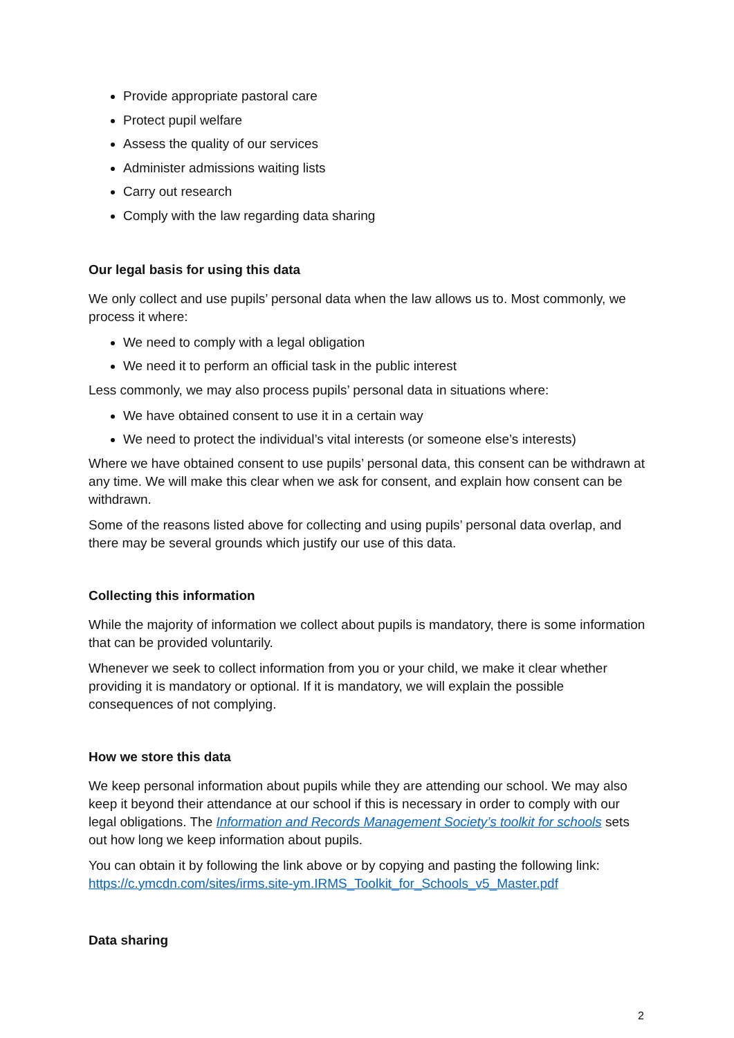Provide appropriate pastoral care
Protect pupil welfare
Assess the quality of our services
Administer admissions waiting lists
Carry out research
Comply with the law regarding data sharing
Our legal basis for using this data
We only collect and use pupils’ personal data when the law allows us to. Most commonly, we process it where:
We need to comply with a legal obligation
We need it to perform an official task in the public interest
Less commonly, we may also process pupils’ personal data in situations where:
We have obtained consent to use it in a certain way
We need to protect the individual’s vital interests (or someone else’s interests)
Where we have obtained consent to use pupils’ personal data, this consent can be withdrawn at any time. We will make this clear when we ask for consent, and explain how consent can be withdrawn.
Some of the reasons listed above for collecting and using pupils’ personal data overlap, and there may be several grounds which justify our use of this data.
Collecting this information
While the majority of information we collect about pupils is mandatory, there is some information that can be provided voluntarily.
Whenever we seek to collect information from you or your child, we make it clear whether providing it is mandatory or optional. If it is mandatory, we will explain the possible consequences of not complying.
How we store this data
We keep personal information about pupils while they are attending our school. We may also keep it beyond their attendance at our school if this is necessary in order to comply with our legal obligations. The Information and Records Management Society’s toolkit for schools sets out how long we keep information about pupils.
You can obtain it by following the link above or by copying and pasting the following link: https://c.ymcdn.com/sites/irms.site-ym.IRMS_Toolkit_for_Schools_v5_Master.pdf
Data sharing
2